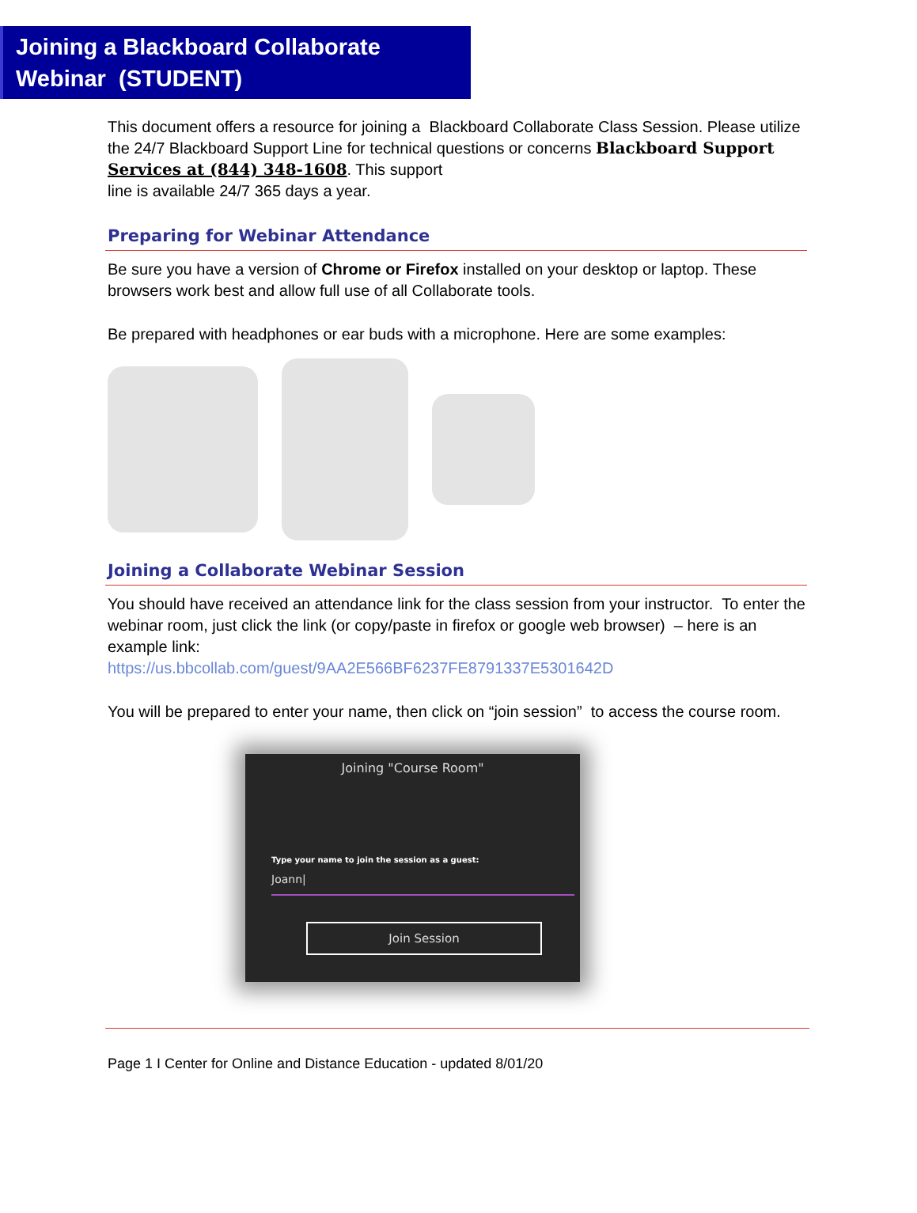Joining a Blackboard Collaborate
Webinar (STUDENT)
This document offers a resource for joining a Blackboard Collaborate Class Session. Please utilize the 24/7 Blackboard Support Line for technical questions or concerns Blackboard Support Services at (844) 348-1608. This support
line is available 24/7 365 days a year.
Preparing for Webinar Attendance
Be sure you have a version of Chrome or Firefox installed on your desktop or laptop. These browsers work best and allow full use of all Collaborate tools.
Be prepared with headphones or ear buds with a microphone. Here are some examples:
Joining a Collaborate Webinar Session
You should have received an attendance link for the class session from your instructor. To enter the webinar room, just click the link (or copy/paste in firefox or google web browser) – here is an example link:
https://us.bbcollab.com/guest/9AA2E566BF6237FE8791337E5301642D
You will be prepared to enter your name, then click on “join session” to access the course room.
Joining "Course Room"
Type your name to join the session as a guest:
Joann|
Join Session
Page 1 I Center for Online and Distance Education - updated 8/01/20